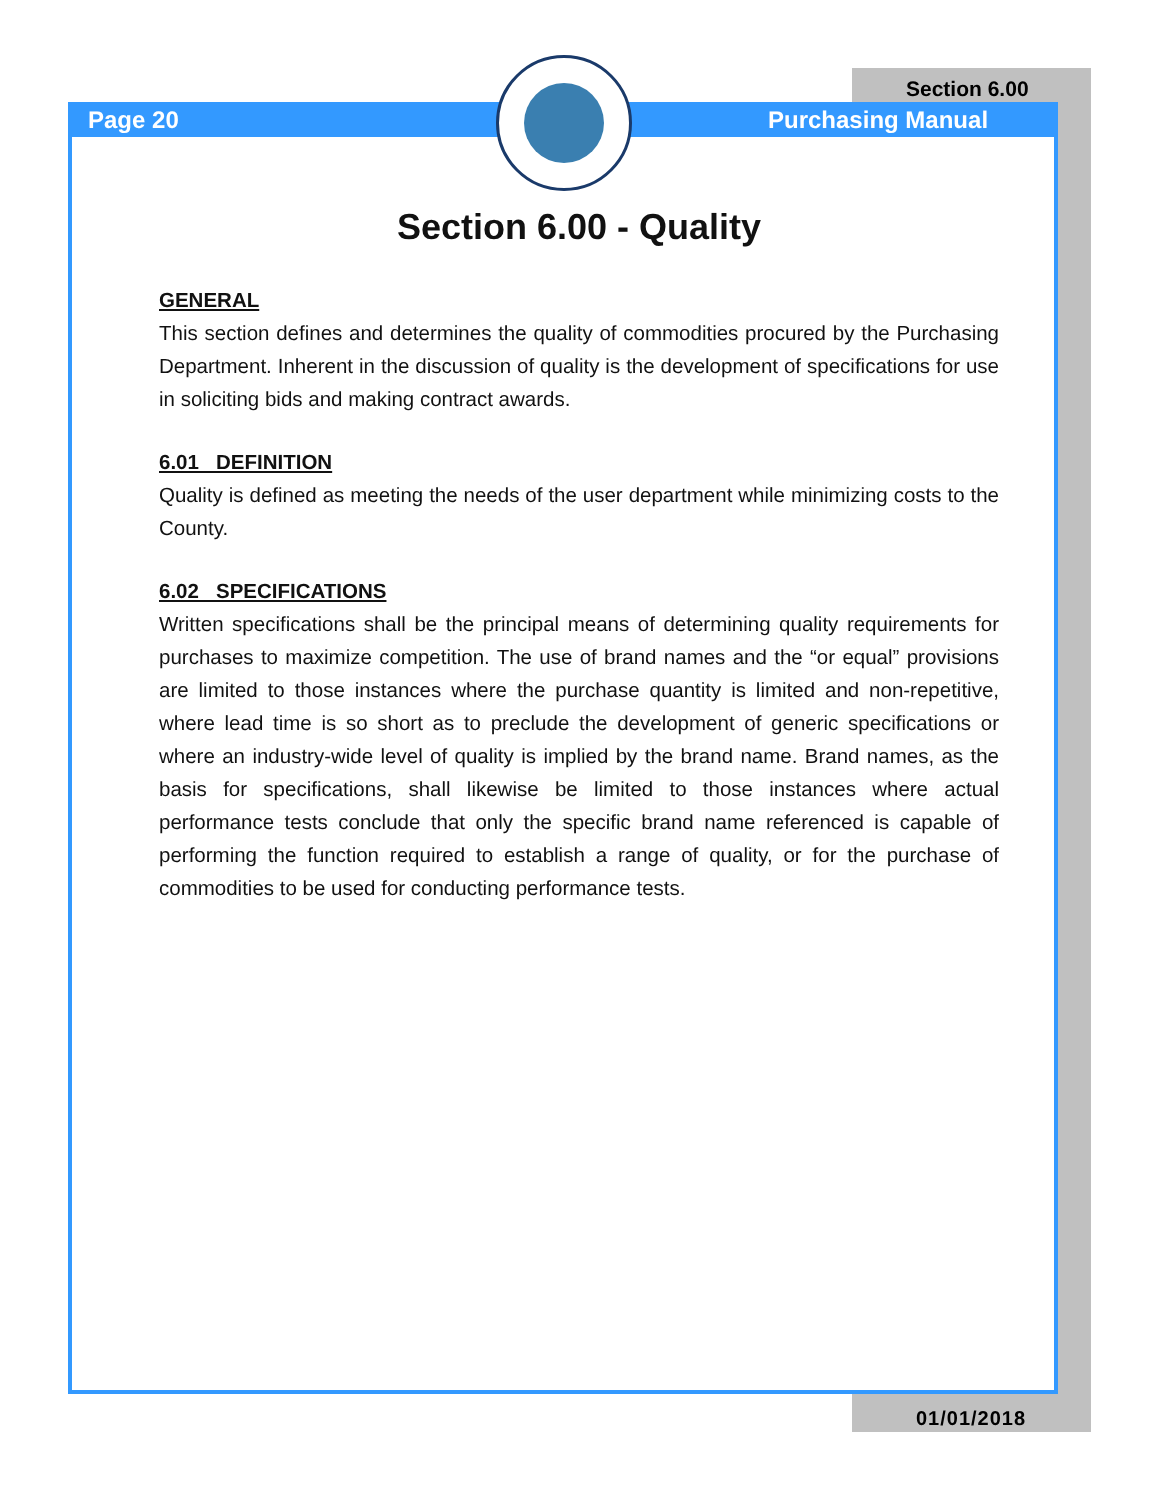Section 6.00
Page 20 Purchasing Manual
Section 6.00 - Quality
GENERAL
This section defines and determines the quality of commodities procured by the Purchasing Department. Inherent in the discussion of quality is the development of specifications for use in soliciting bids and making contract awards.
6.01 DEFINITION
Quality is defined as meeting the needs of the user department while minimizing costs to the County.
6.02 SPECIFICATIONS
Written specifications shall be the principal means of determining quality requirements for purchases to maximize competition. The use of brand names and the “or equal” provisions are limited to those instances where the purchase quantity is limited and non-repetitive, where lead time is so short as to preclude the development of generic specifications or where an industry-wide level of quality is implied by the brand name. Brand names, as the basis for specifications, shall likewise be limited to those instances where actual performance tests conclude that only the specific brand name referenced is capable of performing the function required to establish a range of quality, or for the purchase of commodities to be used for conducting performance tests.
01/01/2018